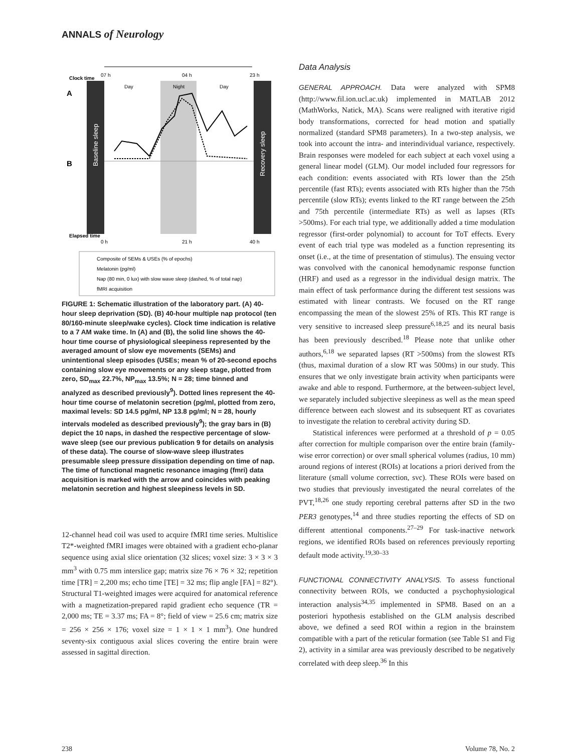ANNALS of Neurology
Clock time
07 h
04 h
23 h
A
B
Day
Night
Day
Baseline sleep
Recovery sleep
Elapsed time
0 h
21 h
40 h
Composite of SEMs & USEs (% of epochs)
Melatonin (pg/ml)
Nap (80 min, 0 lux) with slow wave sleep (dashed, % of total nap)
fMRI acquisition
FIGURE 1: Schematic illustration of the laboratory part. (A) 40-hour sleep deprivation (SD). (B) 40-hour multiple nap protocol (ten 80/160-minute sleep/wake cycles). Clock time indication is relative to a 7 AM wake time. In (A) and (B), the solid line shows the 40-hour time course of physiological sleepiness represented by the averaged amount of slow eye movements (SEMs) and unintentional sleep episodes (USEs; mean % of 20-second epochs containing slow eye movements or any sleep stage, plotted from zero, SD<sub>max</sub> 22.7%, NP<sub>max</sub> 13.5%; N = 28; time binned and analyzed as described previously<sup>9</sup>). Dotted lines represent the 40-hour time course of melatonin secretion (pg/ml, plotted from zero, maximal levels: SD 14.5 pg/ml, NP 13.8 pg/ml; N = 28, hourly intervals modeled as described previously<sup>9</sup>); the gray bars in (B) depict the 10 naps, in dashed the respective percentage of slow-wave sleep (see our previous publication 9 for details on analysis of these data). The course of slow-wave sleep illustrates presumable sleep pressure dissipation depending on time of nap. The time of functional magnetic resonance imaging (fmri) data acquisition is marked with the arrow and coincides with peaking melatonin secretion and highest sleepiness levels in SD.
12-channel head coil was used to acquire fMRI time series. Multislice T2*-weighted fMRI images were obtained with a gradient echo-planar sequence using axial slice orientation (32 slices; voxel size: 3 × 3 × 3 mm<sup>3</sup> with 0.75 mm interslice gap; matrix size 76 × 76 × 32; repetition time [TR] = 2,200 ms; echo time [TE] = 32 ms; flip angle [FA] = 82°). Structural T1-weighted images were acquired for anatomical reference with a magnetization-prepared rapid gradient echo sequence (TR = 2,000 ms; TE = 3.37 ms; FA = 8°; field of view = 25.6 cm; matrix size = 256 × 256 × 176; voxel size = 1 × 1 × 1 mm<sup>3</sup>). One hundred seventy-six contiguous axial slices covering the entire brain were assessed in sagittal direction.
Data Analysis
GENERAL APPROACH. Data were analyzed with SPM8 (http://www.fil.ion.ucl.ac.uk) implemented in MATLAB 2012 (MathWorks, Natick, MA). Scans were realigned with iterative rigid body transformations, corrected for head motion and spatially normalized (standard SPM8 parameters). In a two-step analysis, we took into account the intra- and interindividual variance, respectively. Brain responses were modeled for each subject at each voxel using a general linear model (GLM). Our model included four regressors for each condition: events associated with RTs lower than the 25th percentile (fast RTs); events associated with RTs higher than the 75th percentile (slow RTs); events linked to the RT range between the 25th and 75th percentile (intermediate RTs) as well as lapses (RTs >500ms). For each trial type, we additionally added a time modulation regressor (first-order polynomial) to account for ToT effects. Every event of each trial type was modeled as a function representing its onset (i.e., at the time of presentation of stimulus). The ensuing vector was convolved with the canonical hemodynamic response function (HRF) and used as a regressor in the individual design matrix. The main effect of task performance during the different test sessions was estimated with linear contrasts. We focused on the RT range encompassing the mean of the slowest 25% of RTs. This RT range is very sensitive to increased sleep pressure<sup>6,18,25</sup> and its neural basis has been previously described.<sup>18</sup> Please note that unlike other authors,<sup>6,18</sup> we separated lapses (RT >500ms) from the slowest RTs (thus, maximal duration of a slow RT was 500ms) in our study. This ensures that we only investigate brain activity when participants were awake and able to respond. Furthermore, at the between-subject level, we separately included subjective sleepiness as well as the mean speed difference between each slowest and its subsequent RT as covariates to investigate the relation to cerebral activity during SD.
Statistical inferences were performed at a threshold of p = 0.05 after correction for multiple comparison over the entire brain (family-wise error correction) or over small spherical volumes (radius, 10 mm) around regions of interest (ROIs) at locations a priori derived from the literature (small volume correction, svc). These ROIs were based on two studies that previously investigated the neural correlates of the PVT,<sup>18,26</sup> one study reporting cerebral patterns after SD in the two PER3 genotypes,<sup>14</sup> and three studies reporting the effects of SD on different attentional components.<sup>27–29</sup> For task-inactive network regions, we identified ROIs based on references previously reporting default mode activity.<sup>19,30–33</sup>
FUNCTIONAL CONNECTIVITY ANALYSIS. To assess functional connectivity between ROIs, we conducted a psychophysiological interaction analysis<sup>34,35</sup> implemented in SPM8. Based on an a posteriori hypothesis established on the GLM analysis described above, we defined a seed ROI within a region in the brainstem compatible with a part of the reticular formation (see Table S1 and Fig 2), activity in a similar area was previously described to be negatively correlated with deep sleep.<sup>36</sup> In this
238 Volume 78, No. 2